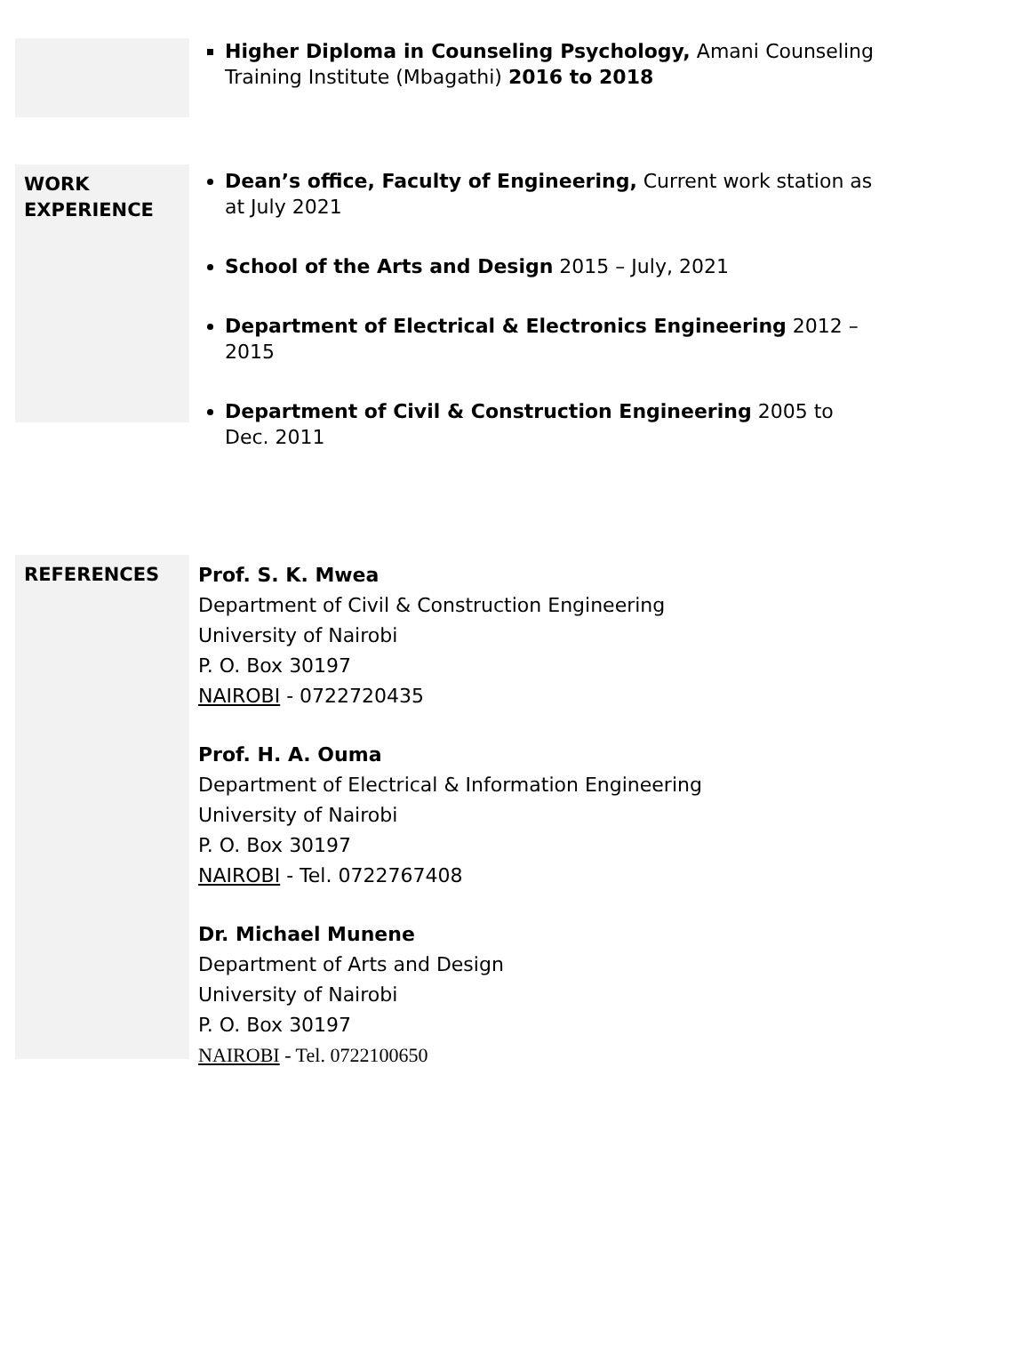Higher Diploma in Counseling Psychology, Amani Counseling Training Institute (Mbagathi) 2016 to 2018
WORK
EXPERIENCE
Dean’s office, Faculty of Engineering, Current work station as at July 2021
School of the Arts and Design 2015 – July, 2021
Department of Electrical & Electronics Engineering 2012 – 2015
Department of Civil & Construction Engineering 2005 to Dec. 2011
REFERENCES
Prof. S. K. Mwea
Department of Civil & Construction Engineering
University of Nairobi
P. O. Box 30197
NAIROBI - 0722720435
Prof. H. A. Ouma
Department of Electrical & Information Engineering
University of Nairobi
P. O. Box 30197
NAIROBI - Tel. 0722767408
Dr. Michael Munene
Department of Arts and Design
University of Nairobi
P. O. Box 30197
NAIROBI - Tel. 0722100650